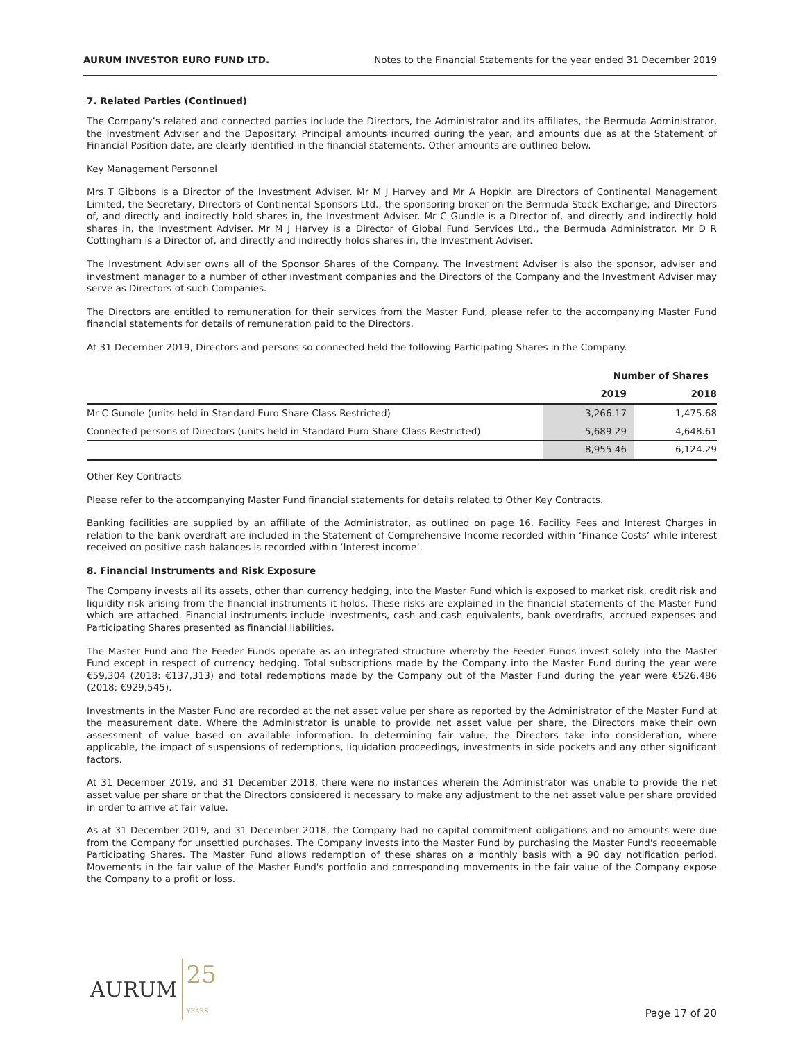AURUM INVESTOR EURO FUND LTD. Notes to the Financial Statements for the year ended 31 December 2019
7. Related Parties (Continued)
The Company’s related and connected parties include the Directors, the Administrator and its affiliates, the Bermuda Administrator, the Investment Adviser and the Depositary. Principal amounts incurred during the year, and amounts due as at the Statement of Financial Position date, are clearly identified in the financial statements. Other amounts are outlined below.
Key Management Personnel
Mrs T Gibbons is a Director of the Investment Adviser. Mr M J Harvey and Mr A Hopkin are Directors of Continental Management Limited, the Secretary, Directors of Continental Sponsors Ltd., the sponsoring broker on the Bermuda Stock Exchange, and Directors of, and directly and indirectly hold shares in, the Investment Adviser. Mr C Gundle is a Director of, and directly and indirectly hold shares in, the Investment Adviser. Mr M J Harvey is a Director of Global Fund Services Ltd., the Bermuda Administrator. Mr D R Cottingham is a Director of, and directly and indirectly holds shares in, the Investment Adviser.
The Investment Adviser owns all of the Sponsor Shares of the Company. The Investment Adviser is also the sponsor, adviser and investment manager to a number of other investment companies and the Directors of the Company and the Investment Adviser may serve as Directors of such Companies.
The Directors are entitled to remuneration for their services from the Master Fund, please refer to the accompanying Master Fund financial statements for details of remuneration paid to the Directors.
At 31 December 2019, Directors and persons so connected held the following Participating Shares in the Company.
| | Number of Shares | |
| --- | --- | --- |
| | 2019 | 2018 |
| Mr C Gundle (units held in Standard Euro Share Class Restricted) | 3,266.17 | 1,475.68 |
| Connected persons of Directors (units held in Standard Euro Share Class Restricted) | 5,689.29 | 4,648.61 |
| | 8,955.46 | 6,124.29 |
Other Key Contracts
Please refer to the accompanying Master Fund financial statements for details related to Other Key Contracts.
Banking facilities are supplied by an affiliate of the Administrator, as outlined on page 16. Facility Fees and Interest Charges in relation to the bank overdraft are included in the Statement of Comprehensive Income recorded within ‘Finance Costs’ while interest received on positive cash balances is recorded within ‘Interest income’.
8. Financial Instruments and Risk Exposure
The Company invests all its assets, other than currency hedging, into the Master Fund which is exposed to market risk, credit risk and liquidity risk arising from the financial instruments it holds. These risks are explained in the financial statements of the Master Fund which are attached. Financial instruments include investments, cash and cash equivalents, bank overdrafts, accrued expenses and Participating Shares presented as financial liabilities.
The Master Fund and the Feeder Funds operate as an integrated structure whereby the Feeder Funds invest solely into the Master Fund except in respect of currency hedging. Total subscriptions made by the Company into the Master Fund during the year were €59,304 (2018: €137,313) and total redemptions made by the Company out of the Master Fund during the year were €526,486 (2018: €929,545).
Investments in the Master Fund are recorded at the net asset value per share as reported by the Administrator of the Master Fund at the measurement date. Where the Administrator is unable to provide net asset value per share, the Directors make their own assessment of value based on available information. In determining fair value, the Directors take into consideration, where applicable, the impact of suspensions of redemptions, liquidation proceedings, investments in side pockets and any other significant factors.
At 31 December 2019, and 31 December 2018, there were no instances wherein the Administrator was unable to provide the net asset value per share or that the Directors considered it necessary to make any adjustment to the net asset value per share provided in order to arrive at fair value.
As at 31 December 2019, and 31 December 2018, the Company had no capital commitment obligations and no amounts were due from the Company for unsettled purchases. The Company invests into the Master Fund by purchasing the Master Fund's redeemable Participating Shares. The Master Fund allows redemption of these shares on a monthly basis with a 90 day notification period. Movements in the fair value of the Master Fund's portfolio and corresponding movements in the fair value of the Company expose the Company to a profit or loss.
AURUM 25
YEARS
Page 17 of 20